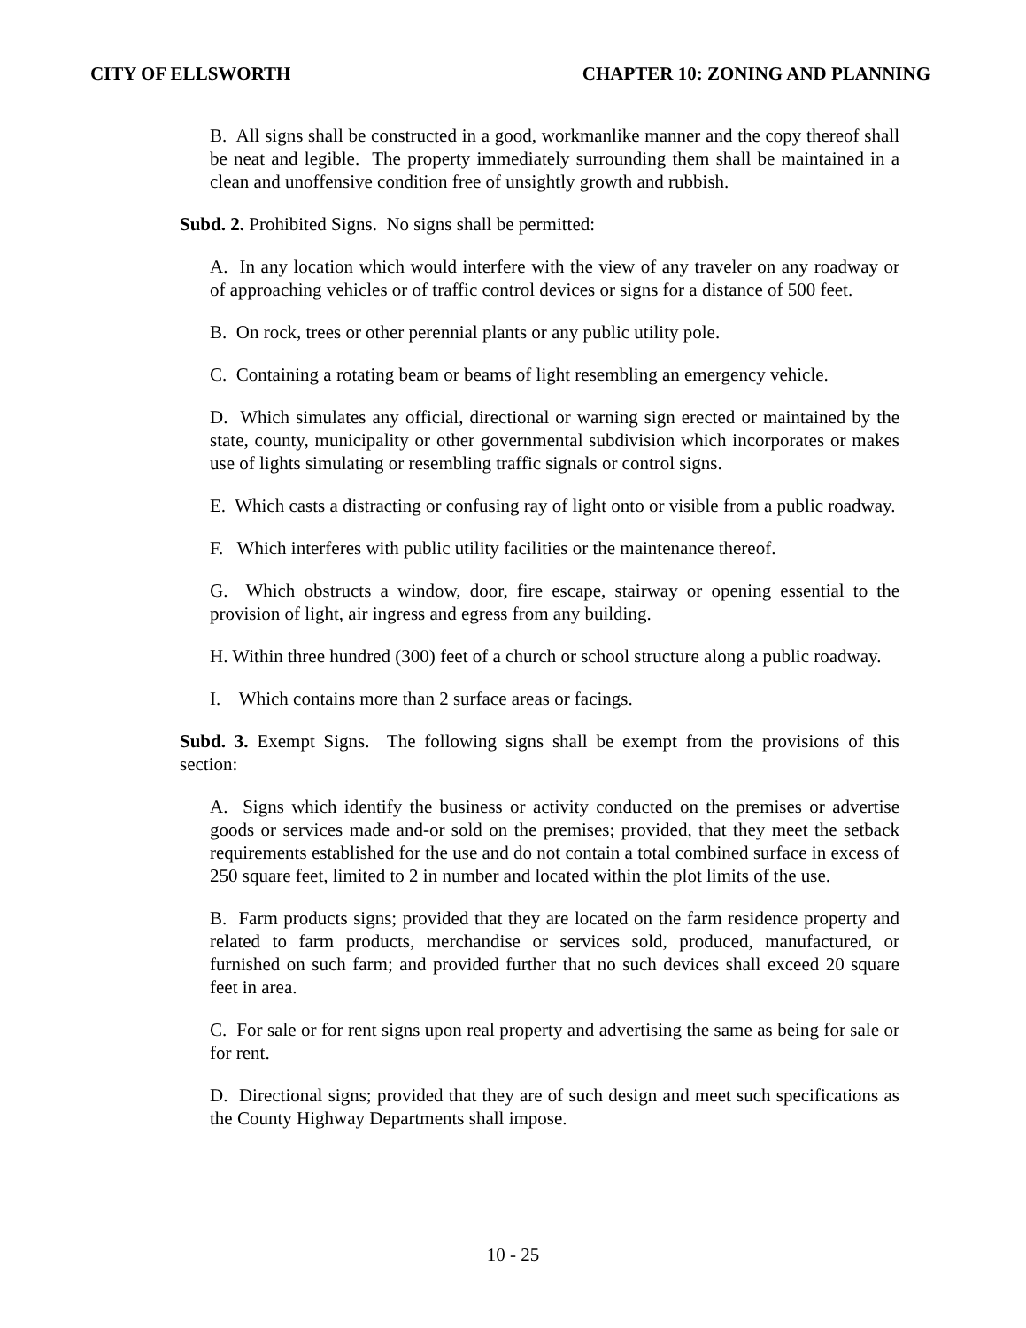CITY OF ELLSWORTH CHAPTER 10: ZONING AND PLANNING
B. All signs shall be constructed in a good, workmanlike manner and the copy thereof shall be neat and legible. The property immediately surrounding them shall be maintained in a clean and unoffensive condition free of unsightly growth and rubbish.
Subd. 2. Prohibited Signs. No signs shall be permitted:
A. In any location which would interfere with the view of any traveler on any roadway or of approaching vehicles or of traffic control devices or signs for a distance of 500 feet.
B. On rock, trees or other perennial plants or any public utility pole.
C. Containing a rotating beam or beams of light resembling an emergency vehicle.
D. Which simulates any official, directional or warning sign erected or maintained by the state, county, municipality or other governmental subdivision which incorporates or makes use of lights simulating or resembling traffic signals or control signs.
E. Which casts a distracting or confusing ray of light onto or visible from a public roadway.
F. Which interferes with public utility facilities or the maintenance thereof.
G. Which obstructs a window, door, fire escape, stairway or opening essential to the provision of light, air ingress and egress from any building.
H. Within three hundred (300) feet of a church or school structure along a public roadway.
I. Which contains more than 2 surface areas or facings.
Subd. 3. Exempt Signs. The following signs shall be exempt from the provisions of this section:
A. Signs which identify the business or activity conducted on the premises or advertise goods or services made and-or sold on the premises; provided, that they meet the setback requirements established for the use and do not contain a total combined surface in excess of 250 square feet, limited to 2 in number and located within the plot limits of the use.
B. Farm products signs; provided that they are located on the farm residence property and related to farm products, merchandise or services sold, produced, manufactured, or furnished on such farm; and provided further that no such devices shall exceed 20 square feet in area.
C. For sale or for rent signs upon real property and advertising the same as being for sale or for rent.
D. Directional signs; provided that they are of such design and meet such specifications as the County Highway Departments shall impose.
10 - 25